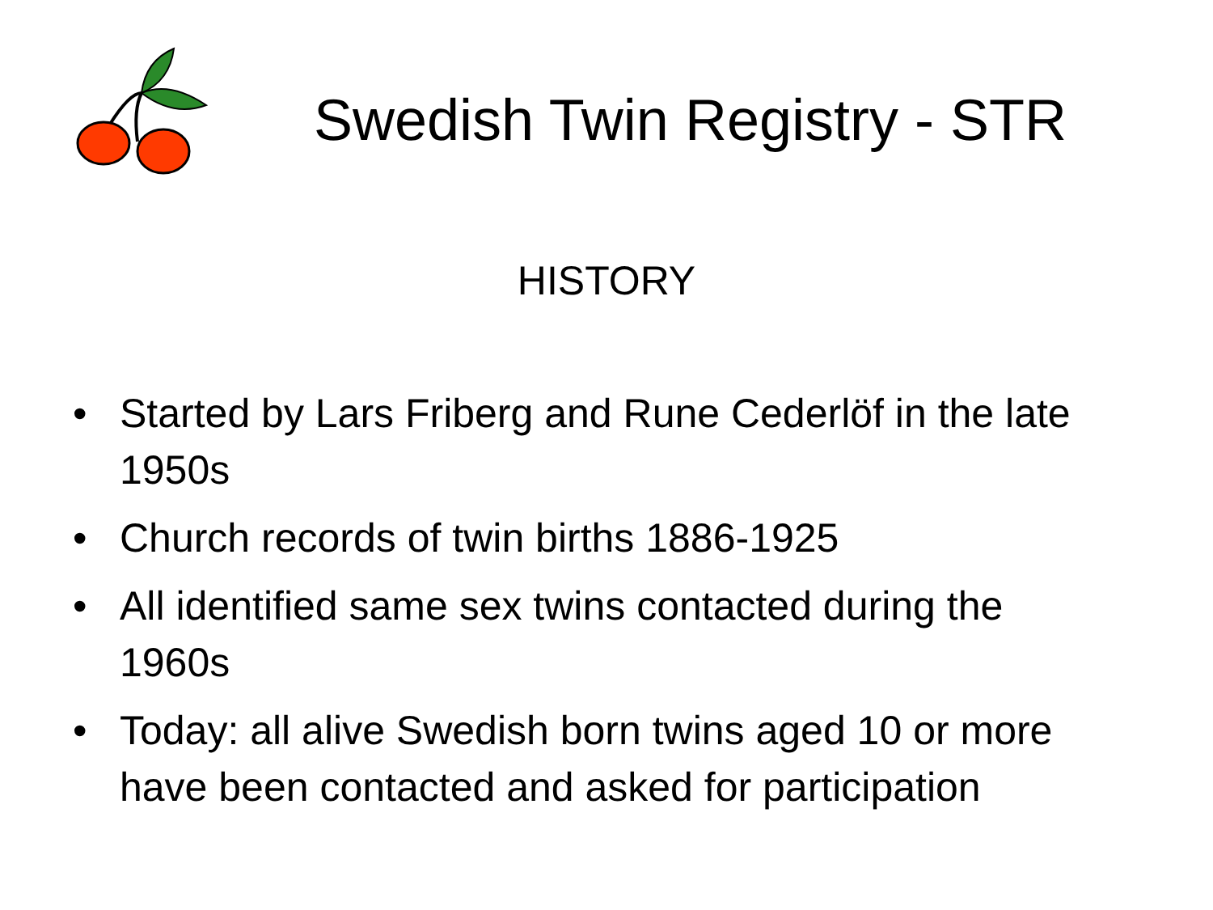Swedish Twin Registry - STR
HISTORY
• Started by Lars Friberg and Rune Cederlöf in the late 1950s
• Church records of twin births 1886-1925
• All identified same sex twins contacted during the 1960s
• Today: all alive Swedish born twins aged 10 or more have been contacted and asked for participation